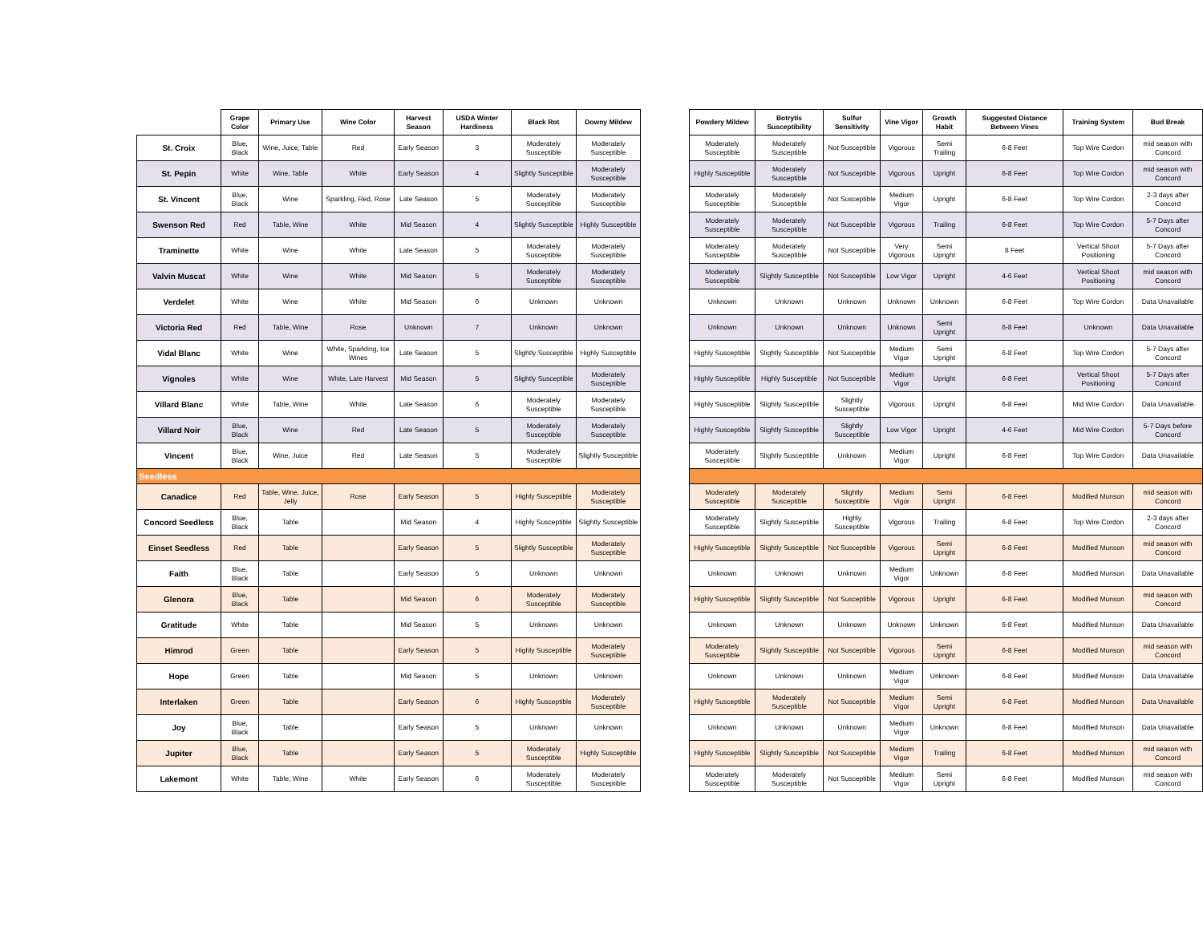| | Grape Color | Primary Use | Wine Color | Harvest Season | USDA Winter Hardiness | Black Rot | Downy Mildew |
| --- | --- | --- | --- | --- | --- | --- | --- |
| St. Croix | Blue, Black | Wine, Juice, Table | Red | Early Season | 3 | Moderately Susceptible | Moderately Susceptible |
| St. Pepin | White | Wine, Table | White | Early Season | 4 | Slightly Susceptible | Moderately Susceptible |
| St. Vincent | Blue, Black | Wine | Sparkling, Red, Rose | Late Season | 5 | Moderately Susceptible | Moderately Susceptible |
| Swenson Red | Red | Table, Wine | White | Mid Season | 4 | Slightly Susceptible | Highly Susceptible |
| Traminette | White | Wine | White | Late Season | 5 | Moderately Susceptible | Moderately Susceptible |
| Valvin Muscat | White | Wine | White | Mid Season | 5 | Moderately Susceptible | Moderately Susceptible |
| Verdelet | White | Wine | White | Mid Season | 6 | Unknown | Unknown |
| Victoria Red | Red | Table, Wine | Rose | Unknown | 7 | Unknown | Unknown |
| Vidal Blanc | White | Wine | White, Sparkling, Ice Wines | Late Season | 5 | Slightly Susceptible | Highly Susceptible |
| Vignoles | White | Wine | White, Late Harvest | Mid Season | 5 | Slightly Susceptible | Moderately Susceptible |
| Villard Blanc | White | Table, Wine | White | Late Season | 6 | Moderately Susceptible | Moderately Susceptible |
| Villard Noir | Blue, Black | Wine | Red | Late Season | 5 | Moderately Susceptible | Moderately Susceptible |
| Vincent | Blue, Black | Wine, Juice | Red | Late Season | 5 | Moderately Susceptible | Slightly Susceptible |
| Seedless | | | | | | | |
| Canadice | Red | Table, Wine, Juice, Jelly | Rose | Early Season | 5 | Highly Susceptible | Moderately Susceptible |
| Concord Seedless | Blue, Black | Table | | Mid Season | 4 | Highly Susceptible | Slightly Susceptible |
| Einset Seedless | Red | Table | | Early Season | 5 | Slightly Susceptible | Moderately Susceptible |
| Faith | Blue, Black | Table | | Early Season | 5 | Unknown | Unknown |
| Glenora | Blue, Black | Table | | Mid Season | 6 | Moderately Susceptible | Moderately Susceptible |
| Gratitude | White | Table | | Mid Season | 5 | Unknown | Unknown |
| Himrod | Green | Table | | Early Season | 5 | Highly Susceptible | Moderately Susceptible |
| Hope | Green | Table | | Mid Season | 5 | Unknown | Unknown |
| Interlaken | Green | Table | | Early Season | 6 | Highly Susceptible | Moderately Susceptible |
| Joy | Blue, Black | Table | | Early Season | 5 | Unknown | Unknown |
| Jupiter | Blue, Black | Table | | Early Season | 5 | Moderately Susceptible | Highly Susceptible |
| Lakemont | White | Table, Wine | White | Early Season | 6 | Moderately Susceptible | Moderately Susceptible |
| Powdery Mildew | Botrytis Susceptibility | Sulfur Sensitivity | Vine Vigor | Growth Habit | Suggested Distance Between Vines | Training System | Bud Break |
| --- | --- | --- | --- | --- | --- | --- | --- |
| Moderately Susceptible | Moderately Susceptible | Not Susceptible | Vigorous | Semi Trailing | 6-8 Feet | Top Wire Cordon | mid season with Concord |
| Highly Susceptible | Moderately Susceptible | Not Susceptible | Vigorous | Upright | 6-8 Feet | Top Wire Cordon | mid season with Concord |
| Moderately Susceptible | Moderately Susceptible | Not Susceptible | Medium Vigor | Upright | 6-8 Feet | Top Wire Cordon | 2-3 days after Concord |
| Moderately Susceptible | Moderately Susceptible | Not Susceptible | Vigorous | Trailing | 6-8 Feet | Top Wire Cordon | 5-7 Days after Concord |
| Moderately Susceptible | Moderately Susceptible | Not Susceptible | Very Vigorous | Semi Upright | 8 Feet | Vertical Shoot Positioning | 5-7 Days after Concord |
| Moderately Susceptible | Slightly Susceptible | Not Susceptible | Low Vigor | Upright | 4-6 Feet | Vertical Shoot Positioning | mid season with Concord |
| Unknown | Unknown | Unknown | Unknown | Unknown | 6-8 Feet | Top Wire Cordon | Data Unavailable |
| Unknown | Unknown | Unknown | Unknown | Semi Upright | 6-8 Feet | Unknown | Data Unavailable |
| Highly Susceptible | Slightly Susceptible | Not Susceptible | Medium Vigor | Semi Upright | 6-8 Feet | Top Wire Cordon | 5-7 Days after Concord |
| Highly Susceptible | Highly Susceptible | Not Susceptible | Medium Vigor | Upright | 6-8 Feet | Vertical Shoot Positioning | 5-7 Days after Concord |
| Highly Susceptible | Slightly Susceptible | Slightly Susceptible | Vigorous | Upright | 6-8 Feet | Mid Wire Cordon | Data Unavailable |
| Highly Susceptible | Slightly Susceptible | Slightly Susceptible | Low Vigor | Upright | 4-6 Feet | Mid Wire Cordon | 5-7 Days before Concord |
| Moderately Susceptible | Slightly Susceptible | Unknown | Medium Vigor | Upright | 6-8 Feet | Top Wire Cordon | Data Unavailable |
| Moderately Susceptible | Moderately Susceptible | Slightly Susceptible | Medium Vigor | Semi Upright | 6-8 Feet | Modified Munson | mid season with Concord |
| Moderately Susceptible | Slightly Susceptible | Highly Susceptible | Vigorous | Trailing | 6-8 Feet | Top Wire Cordon | 2-3 days after Concord |
| Highly Susceptible | Slightly Susceptible | Not Susceptible | Vigorous | Semi Upright | 6-8 Feet | Modified Munson | mid season with Concord |
| Unknown | Unknown | Unknown | Medium Vigor | Unknown | 6-8 Feet | Modified Munson | Data Unavailable |
| Highly Susceptible | Slightly Susceptible | Not Susceptible | Vigorous | Upright | 6-8 Feet | Modified Munson | mid season with Concord |
| Unknown | Unknown | Unknown | Unknown | Unknown | 6-8 Feet | Modified Munson | Data Unavailable |
| Moderately Susceptible | Slightly Susceptible | Not Susceptible | Vigorous | Semi Upright | 6-8 Feet | Modified Munson | mid season with Concord |
| Unknown | Unknown | Unknown | Medium Vigor | Unknown | 6-8 Feet | Modified Munson | Data Unavailable |
| Highly Susceptible | Moderately Susceptible | Not Susceptible | Medium Vigor | Semi Upright | 6-8 Feet | Modified Munson | Data Unavailable |
| Unknown | Unknown | Unknown | Medium Vigor | Unknown | 6-8 Feet | Modified Munson | Data Unavailable |
| Highly Susceptible | Slightly Susceptible | Not Susceptible | Medium Vigor | Trailing | 6-8 Feet | Modified Munson | mid season with Concord |
| Moderately Susceptible | Moderately Susceptible | Not Susceptible | Medium Vigor | Semi Upright | 6-8 Feet | Modified Munson | mid season with Concord |